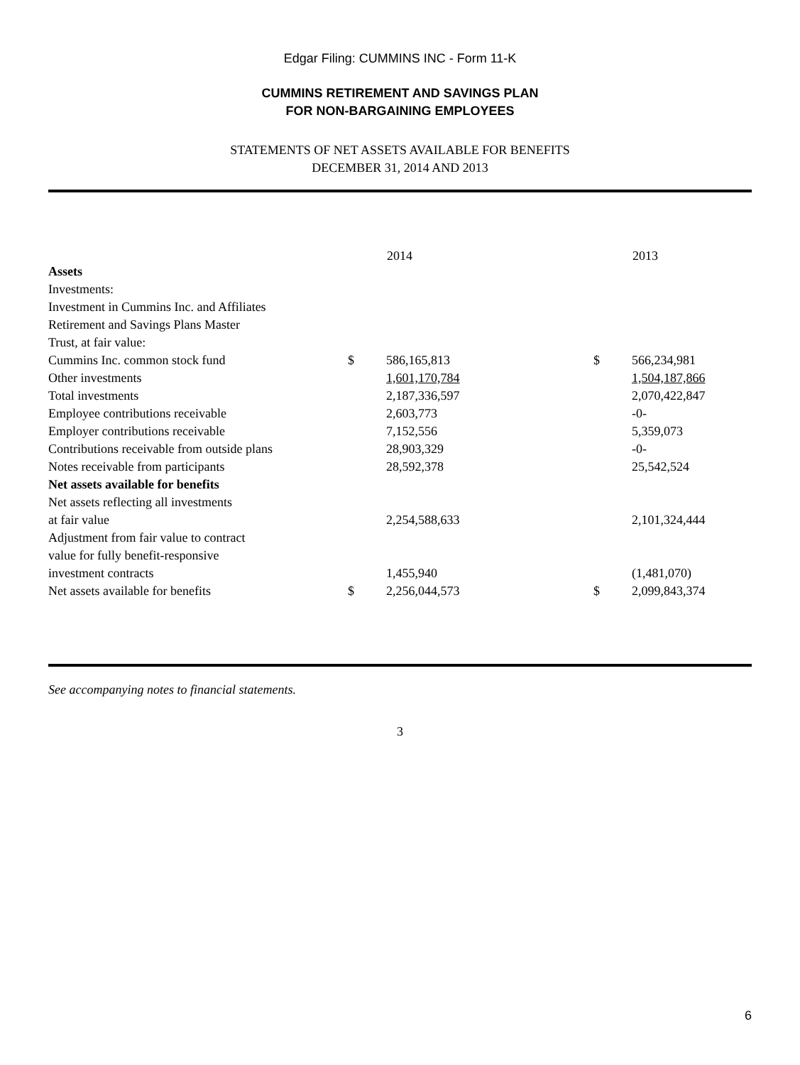Edgar Filing: CUMMINS INC - Form 11-K
CUMMINS RETIREMENT AND SAVINGS PLAN
FOR NON-BARGAINING EMPLOYEES
STATEMENTS OF NET ASSETS AVAILABLE FOR BENEFITS
DECEMBER 31, 2014 AND 2013
| | | 2014 | | 2013 |
| --- | --- | --- | --- | --- |
| Assets | | | | |
| Investments: | | | | |
| Investment in Cummins Inc. and Affiliates | | | | |
| Retirement and Savings Plans Master | | | | |
| Trust, at fair value: | | | | |
| Cummins Inc. common stock fund | $ | 586,165,813 | $ | 566,234,981 |
| Other investments | | 1,601,170,784 | | 1,504,187,866 |
| Total investments | | 2,187,336,597 | | 2,070,422,847 |
| Employee contributions receivable | | 2,603,773 | | -0- |
| Employer contributions receivable | | 7,152,556 | | 5,359,073 |
| Contributions receivable from outside plans | | 28,903,329 | | -0- |
| Notes receivable from participants | | 28,592,378 | | 25,542,524 |
| Net assets available for benefits | | | | |
| Net assets reflecting all investments | | | | |
| at fair value | | 2,254,588,633 | | 2,101,324,444 |
| Adjustment from fair value to contract | | | | |
| value for fully benefit-responsive | | | | |
| investment contracts | | 1,455,940 | | (1,481,070) |
| Net assets available for benefits | $ | 2,256,044,573 | $ | 2,099,843,374 |
See accompanying notes to financial statements.
3
6